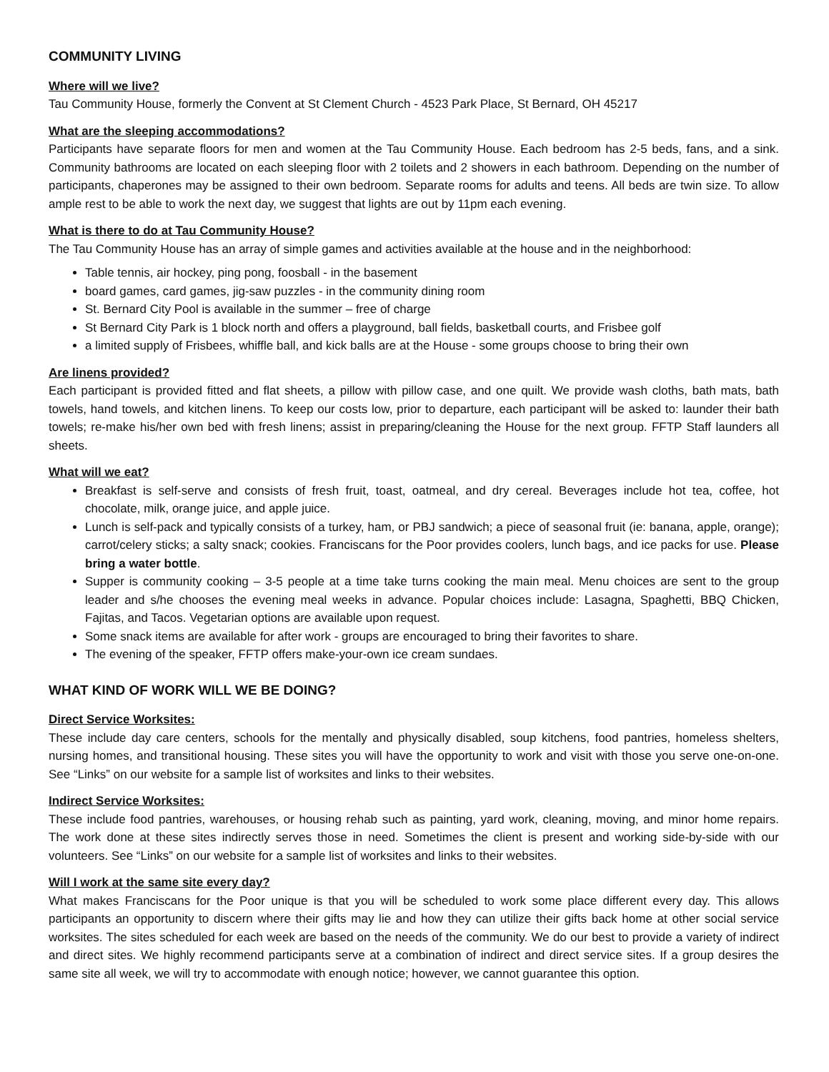COMMUNITY LIVING
Where will we live?
Tau Community House, formerly the Convent at St Clement Church - 4523 Park Place, St Bernard, OH 45217
What are the sleeping accommodations?
Participants have separate floors for men and women at the Tau Community House. Each bedroom has 2-5 beds, fans, and a sink. Community bathrooms are located on each sleeping floor with 2 toilets and 2 showers in each bathroom. Depending on the number of participants, chaperones may be assigned to their own bedroom. Separate rooms for adults and teens. All beds are twin size. To allow ample rest to be able to work the next day, we suggest that lights are out by 11pm each evening.
What is there to do at Tau Community House?
The Tau Community House has an array of simple games and activities available at the house and in the neighborhood:
Table tennis, air hockey, ping pong, foosball - in the basement
board games, card games, jig-saw puzzles - in the community dining room
St. Bernard City Pool is available in the summer – free of charge
St Bernard City Park is 1 block north and offers a playground, ball fields, basketball courts, and Frisbee golf
a limited supply of Frisbees, whiffle ball, and kick balls are at the House - some groups choose to bring their own
Are linens provided?
Each participant is provided fitted and flat sheets, a pillow with pillow case, and one quilt. We provide wash cloths, bath mats, bath towels, hand towels, and kitchen linens. To keep our costs low, prior to departure, each participant will be asked to: launder their bath towels; re-make his/her own bed with fresh linens; assist in preparing/cleaning the House for the next group. FFTP Staff launders all sheets.
What will we eat?
Breakfast is self-serve and consists of fresh fruit, toast, oatmeal, and dry cereal. Beverages include hot tea, coffee, hot chocolate, milk, orange juice, and apple juice.
Lunch is self-pack and typically consists of a turkey, ham, or PBJ sandwich; a piece of seasonal fruit (ie: banana, apple, orange); carrot/celery sticks; a salty snack; cookies. Franciscans for the Poor provides coolers, lunch bags, and ice packs for use. Please bring a water bottle.
Supper is community cooking – 3-5 people at a time take turns cooking the main meal. Menu choices are sent to the group leader and s/he chooses the evening meal weeks in advance. Popular choices include: Lasagna, Spaghetti, BBQ Chicken, Fajitas, and Tacos. Vegetarian options are available upon request.
Some snack items are available for after work - groups are encouraged to bring their favorites to share.
The evening of the speaker, FFTP offers make-your-own ice cream sundaes.
WHAT KIND OF WORK WILL WE BE DOING?
Direct Service Worksites:
These include day care centers, schools for the mentally and physically disabled, soup kitchens, food pantries, homeless shelters, nursing homes, and transitional housing. These sites you will have the opportunity to work and visit with those you serve one-on-one. See “Links” on our website for a sample list of worksites and links to their websites.
Indirect Service Worksites:
These include food pantries, warehouses, or housing rehab such as painting, yard work, cleaning, moving, and minor home repairs. The work done at these sites indirectly serves those in need. Sometimes the client is present and working side-by-side with our volunteers. See “Links” on our website for a sample list of worksites and links to their websites.
Will I work at the same site every day?
What makes Franciscans for the Poor unique is that you will be scheduled to work some place different every day. This allows participants an opportunity to discern where their gifts may lie and how they can utilize their gifts back home at other social service worksites. The sites scheduled for each week are based on the needs of the community. We do our best to provide a variety of indirect and direct sites. We highly recommend participants serve at a combination of indirect and direct service sites. If a group desires the same site all week, we will try to accommodate with enough notice; however, we cannot guarantee this option.